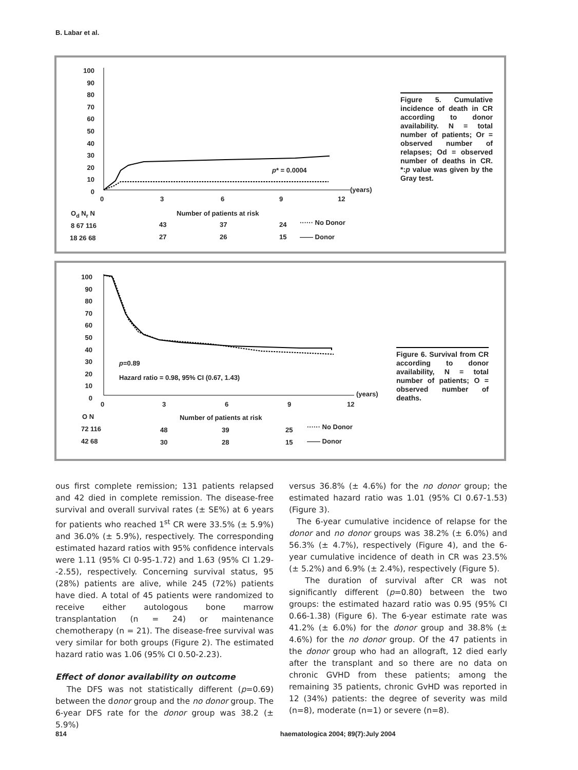B. Labar et al.
100
90
80
70
60
50
40
30
20
10
0
0 3 6 9 12
(years)
p* = 0.0004
O<sub>d</sub> N<sub>r</sub> N Number of patients at risk
8 67 116 43 37 24 ······ No Donor
18 26 68 27 26 15 —— Donor
Figure 5. Cumulative incidence of death in CR according to donor availability. N = total number of patients; Or = observed number of relapses; Od = observed number of deaths in CR. *:p value was given by the Gray test.
100
90
80
70
60
50
40
30
20
10
0
0 3 6 9 12
(years)
p=0.89
Hazard ratio = 0.98, 95% CI (0.67, 1.43)
O N Number of patients at risk
72 116 48 39 25 ······ No Donor
42 68 30 28 15 —— Donor
Figure 6. Survival from CR according to donor availability, N = total number of patients; O = observed number of deaths.
ous first complete remission; 131 patients relapsed and 42 died in complete remission. The disease-free survival and overall survival rates (± SE%) at 6 years for patients who reached 1<sup>st</sup> CR were 33.5% (± 5.9%) and 36.0% (± 5.9%), respectively. The corresponding estimated hazard ratios with 95% confidence intervals were 1.11 (95% CI 0-95-1.72) and 1.63 (95% CI 1.29--2.55), respectively. Concerning survival status, 95 (28%) patients are alive, while 245 (72%) patients have died. A total of 45 patients were randomized to receive either autologous bone marrow transplantation (n = 24) or maintenance chemotherapy (n = 21). The disease-free survival was very similar for both groups (Figure 2). The estimated hazard ratio was 1.06 (95% CI 0.50-2.23).
Effect of donor availability on outcome
The DFS was not statistically different (p=0.69) between the donor group and the no donor group. The 6-year DFS rate for the donor group was 38.2 (± 5.9%)
versus 36.8% (± 4.6%) for the no donor group; the estimated hazard ratio was 1.01 (95% CI 0.67-1.53) (Figure 3).
The 6-year cumulative incidence of relapse for the donor and no donor groups was 38.2% (± 6.0%) and 56.3% (± 4.7%), respectively (Figure 4), and the 6-year cumulative incidence of death in CR was 23.5% (± 5.2%) and 6.9% (± 2.4%), respectively (Figure 5).
The duration of survival after CR was not significantly different (p=0.80) between the two groups: the estimated hazard ratio was 0.95 (95% CI 0.66-1.38) (Figure 6). The 6-year estimate rate was 41.2% (± 6.0%) for the donor group and 38.8% (± 4.6%) for the no donor group. Of the 47 patients in the donor group who had an allograft, 12 died early after the transplant and so there are no data on chronic GVHD from these patients; among the remaining 35 patients, chronic GvHD was reported in 12 (34%) patients: the degree of severity was mild (n=8), moderate (n=1) or severe (n=8).
814 haematologica 2004; 89(7):July 2004